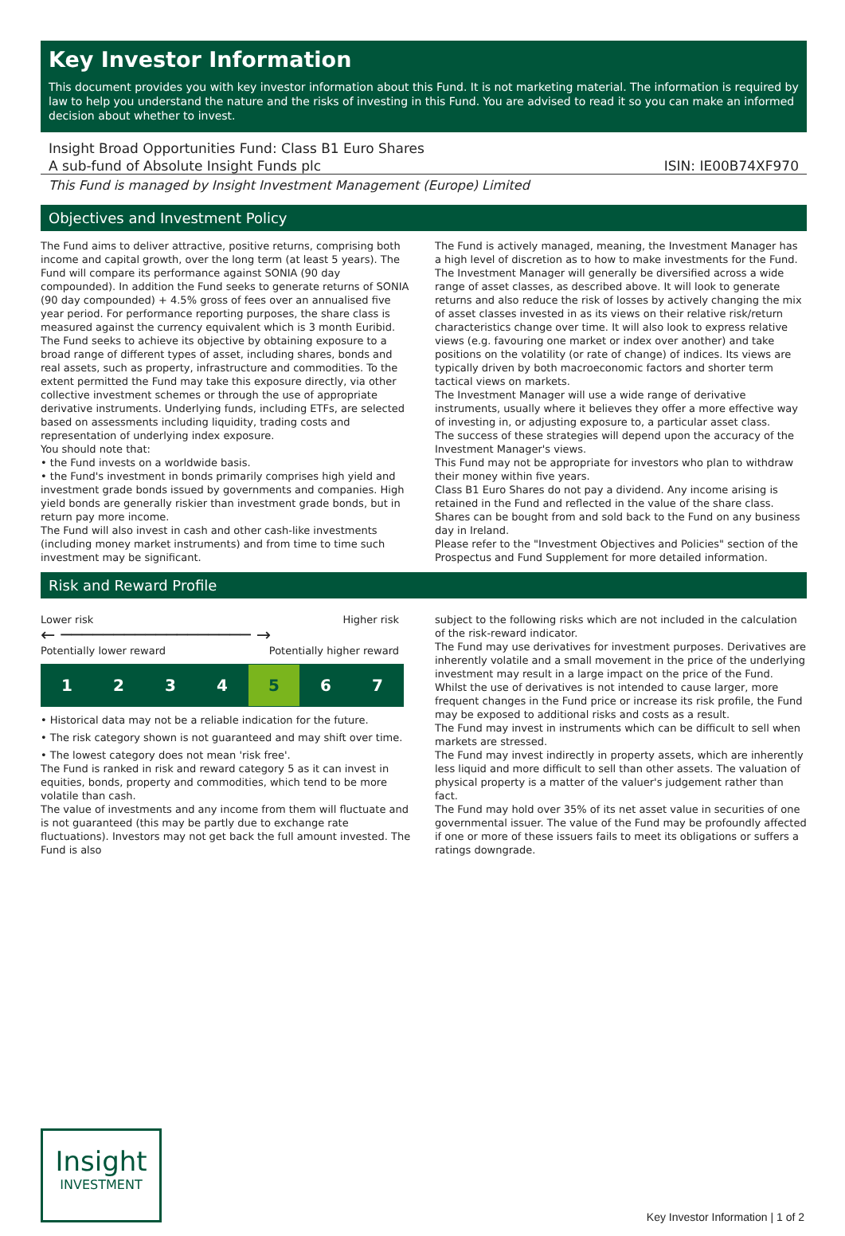Key Investor Information
This document provides you with key investor information about this Fund. It is not marketing material. The information is required by law to help you understand the nature and the risks of investing in this Fund. You are advised to read it so you can make an informed decision about whether to invest.
Insight Broad Opportunities Fund: Class B1 Euro Shares
A sub-fund of Absolute Insight Funds plc ISIN: IE00B74XF970
This Fund is managed by Insight Investment Management (Europe) Limited
Objectives and Investment Policy
The Fund aims to deliver attractive, positive returns, comprising both income and capital growth, over the long term (at least 5 years). The Fund will compare its performance against SONIA (90 day compounded). In addition the Fund seeks to generate returns of SONIA (90 day compounded) + 4.5% gross of fees over an annualised five year period. For performance reporting purposes, the share class is measured against the currency equivalent which is 3 month Euribid.
The Fund seeks to achieve its objective by obtaining exposure to a broad range of different types of asset, including shares, bonds and real assets, such as property, infrastructure and commodities. To the extent permitted the Fund may take this exposure directly, via other collective investment schemes or through the use of appropriate derivative instruments. Underlying funds, including ETFs, are selected based on assessments including liquidity, trading costs and representation of underlying index exposure.
You should note that:
• the Fund invests on a worldwide basis.
• the Fund's investment in bonds primarily comprises high yield and investment grade bonds issued by governments and companies. High yield bonds are generally riskier than investment grade bonds, but in return pay more income.
The Fund will also invest in cash and other cash-like investments (including money market instruments) and from time to time such investment may be significant.
The Fund is actively managed, meaning, the Investment Manager has a high level of discretion as to how to make investments for the Fund.
The Investment Manager will generally be diversified across a wide range of asset classes, as described above. It will look to generate returns and also reduce the risk of losses by actively changing the mix of asset classes invested in as its views on their relative risk/return characteristics change over time. It will also look to express relative views (e.g. favouring one market or index over another) and take positions on the volatility (or rate of change) of indices. Its views are typically driven by both macroeconomic factors and shorter term tactical views on markets.
The Investment Manager will use a wide range of derivative instruments, usually where it believes they offer a more effective way of investing in, or adjusting exposure to, a particular asset class.
The success of these strategies will depend upon the accuracy of the Investment Manager's views.
This Fund may not be appropriate for investors who plan to withdraw their money within five years.
Class B1 Euro Shares do not pay a dividend. Any income arising is retained in the Fund and reflected in the value of the share class.
Shares can be bought from and sold back to the Fund on any business day in Ireland.
Please refer to the "Investment Objectives and Policies" section of the Prospectus and Fund Supplement for more detailed information.
Risk and Reward Profile
Lower risk Higher risk
← ────────────────── →
Potentially lower reward Potentially higher reward
| 1 | 2 | 3 | 4 | 5 | 6 | 7 |
• Historical data may not be a reliable indication for the future.
• The risk category shown is not guaranteed and may shift over time.
• The lowest category does not mean 'risk free'.
The Fund is ranked in risk and reward category 5 as it can invest in equities, bonds, property and commodities, which tend to be more volatile than cash.
The value of investments and any income from them will fluctuate and is not guaranteed (this may be partly due to exchange rate fluctuations). Investors may not get back the full amount invested. The Fund is also
subject to the following risks which are not included in the calculation of the risk-reward indicator.
The Fund may use derivatives for investment purposes. Derivatives are inherently volatile and a small movement in the price of the underlying investment may result in a large impact on the price of the Fund. Whilst the use of derivatives is not intended to cause larger, more frequent changes in the Fund price or increase its risk profile, the Fund may be exposed to additional risks and costs as a result.
The Fund may invest in instruments which can be difficult to sell when markets are stressed.
The Fund may invest indirectly in property assets, which are inherently less liquid and more difficult to sell than other assets. The valuation of physical property is a matter of the valuer's judgement rather than fact.
The Fund may hold over 35% of its net asset value in securities of one governmental issuer. The value of the Fund may be profoundly affected if one or more of these issuers fails to meet its obligations or suffers a ratings downgrade.
Insight
INVESTMENT
Key Investor Information | 1 of 2